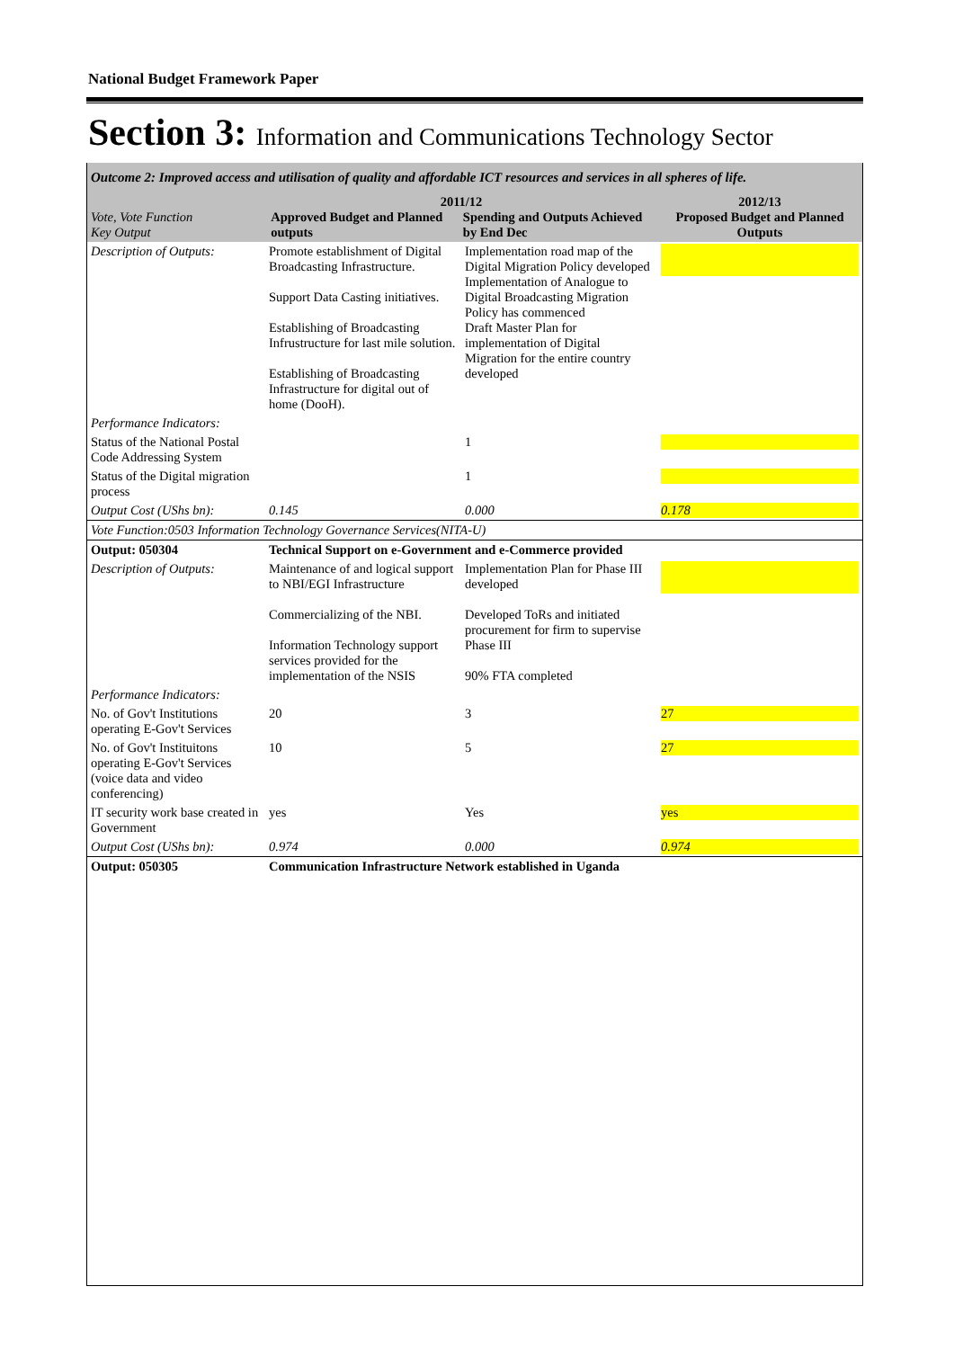National Budget Framework Paper
Section 3: Information and Communications Technology Sector
Outcome 2: Improved access and utilisation of quality and affordable ICT resources and services in all spheres of life.
| Vote, Vote Function Key Output | 2011/12 Approved Budget and Planned outputs Spending and Outputs Achieved by End Dec | | 2012/13 Proposed Budget and Planned Outputs |
| --- | --- | --- | --- |
| Description of Outputs: | Promote establishment of Digital Broadcasting Infrastructure. Support Data Casting initiatives. Establishing of Broadcasting Infrustructure for last mile solution. Establishing of Broadcasting Infrastructure for digital out of home (DooH). | Implementation road map of the Digital Migration Policy developed Implementation of Analogue to Digital Broadcasting Migration Policy has commenced Draft Master Plan for implementation of Digital Migration for the entire country developed | |
| Performance Indicators: | | | |
| Status of the National Postal Code Addressing System | | 1 | |
| Status of the Digital migration process | | 1 | |
| Output Cost (UShs bn): | 0.145 | 0.000 | 0.178 |
| Vote Function:0503 Information Technology Governance Services(NITA-U) | | | |
| Output: 050304 | Technical Support on e-Government and e-Commerce provided | | |
| Description of Outputs: | Maintenance of and logical support to NBI/EGI Infrastructure Commercializing of the NBI. Information Technology support services provided for the implementation of the NSIS | Implementation Plan for Phase III developed Developed ToRs and initiated procurement for firm to supervise Phase III 90% FTA completed | |
| Performance Indicators: | | | |
| No. of Gov't Institutions operating E-Gov't Services | 20 | 3 | 27 |
| No. of Gov't Instituitons operating E-Gov't Services (voice data and video conferencing) | 10 | 5 | 27 |
| IT security work base created in Government | yes | Yes | yes |
| Output Cost (UShs bn): | 0.974 | 0.000 | 0.974 |
| Output: 050305 | Communication Infrastructure Network established in Uganda | | |